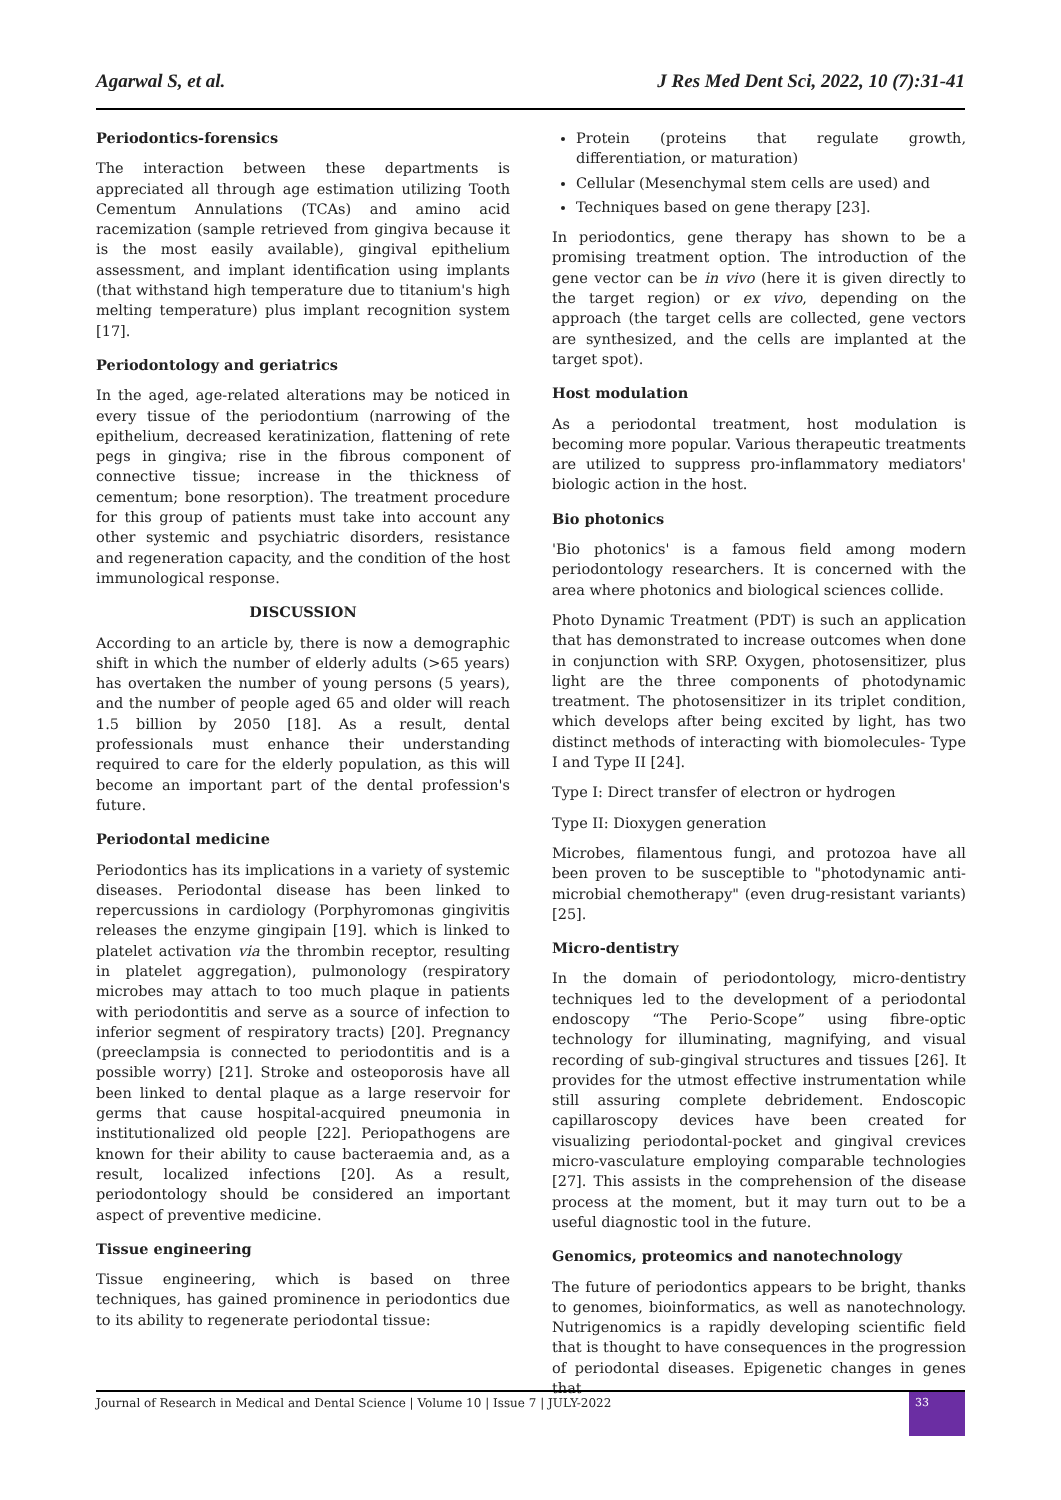Agarwal S, et al. J Res Med Dent Sci, 2022, 10 (7):31-41
Periodontics-forensics
The interaction between these departments is appreciated all through age estimation utilizing Tooth Cementum Annulations (TCAs) and amino acid racemization (sample retrieved from gingiva because it is the most easily available), gingival epithelium assessment, and implant identification using implants (that withstand high temperature due to titanium's high melting temperature) plus implant recognition system [17].
Periodontology and geriatrics
In the aged, age-related alterations may be noticed in every tissue of the periodontium (narrowing of the epithelium, decreased keratinization, flattening of rete pegs in gingiva; rise in the fibrous component of connective tissue; increase in the thickness of cementum; bone resorption). The treatment procedure for this group of patients must take into account any other systemic and psychiatric disorders, resistance and regeneration capacity, and the condition of the host immunological response.
DISCUSSION
According to an article by, there is now a demographic shift in which the number of elderly adults (>65 years) has overtaken the number of young persons (5 years), and the number of people aged 65 and older will reach 1.5 billion by 2050 [18]. As a result, dental professionals must enhance their understanding required to care for the elderly population, as this will become an important part of the dental profession's future.
Periodontal medicine
Periodontics has its implications in a variety of systemic diseases. Periodontal disease has been linked to repercussions in cardiology (Porphyromonas gingivitis releases the enzyme gingipain [19]. which is linked to platelet activation via the thrombin receptor, resulting in platelet aggregation), pulmonology (respiratory microbes may attach to too much plaque in patients with periodontitis and serve as a source of infection to inferior segment of respiratory tracts) [20]. Pregnancy (preeclampsia is connected to periodontitis and is a possible worry) [21]. Stroke and osteoporosis have all been linked to dental plaque as a large reservoir for germs that cause hospital-acquired pneumonia in institutionalized old people [22]. Periopathogens are known for their ability to cause bacteraemia and, as a result, localized infections [20]. As a result, periodontology should be considered an important aspect of preventive medicine.
Tissue engineering
Tissue engineering, which is based on three techniques, has gained prominence in periodontics due to its ability to regenerate periodontal tissue:
Protein (proteins that regulate growth, differentiation, or maturation)
Cellular (Mesenchymal stem cells are used) and
Techniques based on gene therapy [23].
In periodontics, gene therapy has shown to be a promising treatment option. The introduction of the gene vector can be in vivo (here it is given directly to the target region) or ex vivo, depending on the approach (the target cells are collected, gene vectors are synthesized, and the cells are implanted at the target spot).
Host modulation
As a periodontal treatment, host modulation is becoming more popular. Various therapeutic treatments are utilized to suppress pro-inflammatory mediators' biologic action in the host.
Bio photonics
'Bio photonics' is a famous field among modern periodontology researchers. It is concerned with the area where photonics and biological sciences collide.
Photo Dynamic Treatment (PDT) is such an application that has demonstrated to increase outcomes when done in conjunction with SRP. Oxygen, photosensitizer, plus light are the three components of photodynamic treatment. The photosensitizer in its triplet condition, which develops after being excited by light, has two distinct methods of interacting with biomolecules- Type I and Type II [24].
Type I: Direct transfer of electron or hydrogen
Type II: Dioxygen generation
Microbes, filamentous fungi, and protozoa have all been proven to be susceptible to "photodynamic anti-microbial chemotherapy" (even drug-resistant variants) [25].
Micro-dentistry
In the domain of periodontology, micro-dentistry techniques led to the development of a periodontal endoscopy “The Perio-Scope” using fibre-optic technology for illuminating, magnifying, and visual recording of sub-gingival structures and tissues [26]. It provides for the utmost effective instrumentation while still assuring complete debridement. Endoscopic capillaroscopy devices have been created for visualizing periodontal-pocket and gingival crevices micro-vasculature employing comparable technologies [27]. This assists in the comprehension of the disease process at the moment, but it may turn out to be a useful diagnostic tool in the future.
Genomics, proteomics and nanotechnology
The future of periodontics appears to be bright, thanks to genomes, bioinformatics, as well as nanotechnology. Nutrigenomics is a rapidly developing scientific field that is thought to have consequences in the progression of periodontal diseases. Epigenetic changes in genes that
Journal of Research in Medical and Dental Science | Volume 10 | Issue 7 | JULY-2022
33